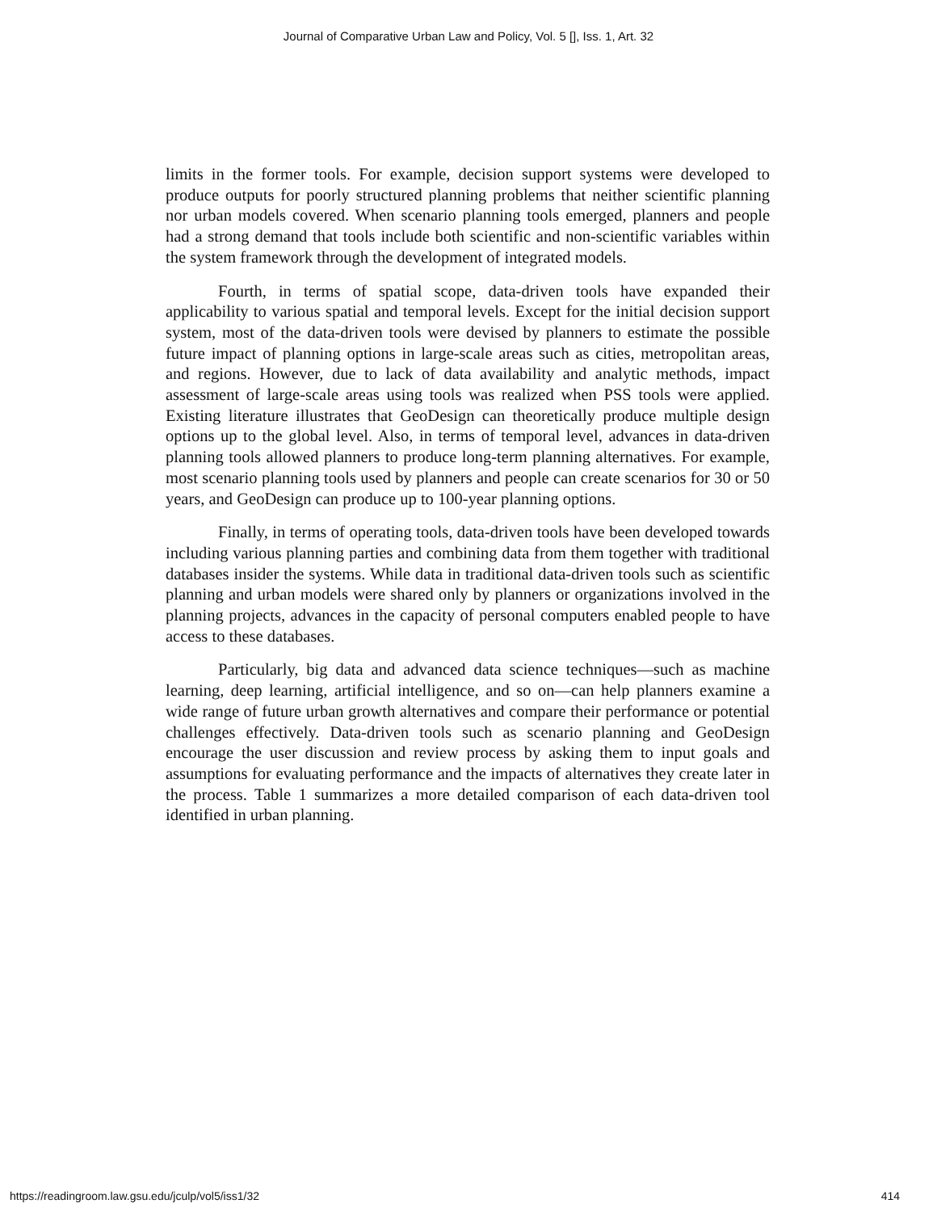Journal of Comparative Urban Law and Policy, Vol. 5 [], Iss. 1, Art. 32
limits in the former tools. For example, decision support systems were developed to produce outputs for poorly structured planning problems that neither scientific planning nor urban models covered. When scenario planning tools emerged, planners and people had a strong demand that tools include both scientific and non-scientific variables within the system framework through the development of integrated models.
Fourth, in terms of spatial scope, data-driven tools have expanded their applicability to various spatial and temporal levels. Except for the initial decision support system, most of the data-driven tools were devised by planners to estimate the possible future impact of planning options in large-scale areas such as cities, metropolitan areas, and regions. However, due to lack of data availability and analytic methods, impact assessment of large-scale areas using tools was realized when PSS tools were applied. Existing literature illustrates that GeoDesign can theoretically produce multiple design options up to the global level. Also, in terms of temporal level, advances in data-driven planning tools allowed planners to produce long-term planning alternatives. For example, most scenario planning tools used by planners and people can create scenarios for 30 or 50 years, and GeoDesign can produce up to 100-year planning options.
Finally, in terms of operating tools, data-driven tools have been developed towards including various planning parties and combining data from them together with traditional databases insider the systems. While data in traditional data-driven tools such as scientific planning and urban models were shared only by planners or organizations involved in the planning projects, advances in the capacity of personal computers enabled people to have access to these databases.
Particularly, big data and advanced data science techniques—such as machine learning, deep learning, artificial intelligence, and so on—can help planners examine a wide range of future urban growth alternatives and compare their performance or potential challenges effectively. Data-driven tools such as scenario planning and GeoDesign encourage the user discussion and review process by asking them to input goals and assumptions for evaluating performance and the impacts of alternatives they create later in the process. Table 1 summarizes a more detailed comparison of each data-driven tool identified in urban planning.
https://readingroom.law.gsu.edu/jculp/vol5/iss1/32 414